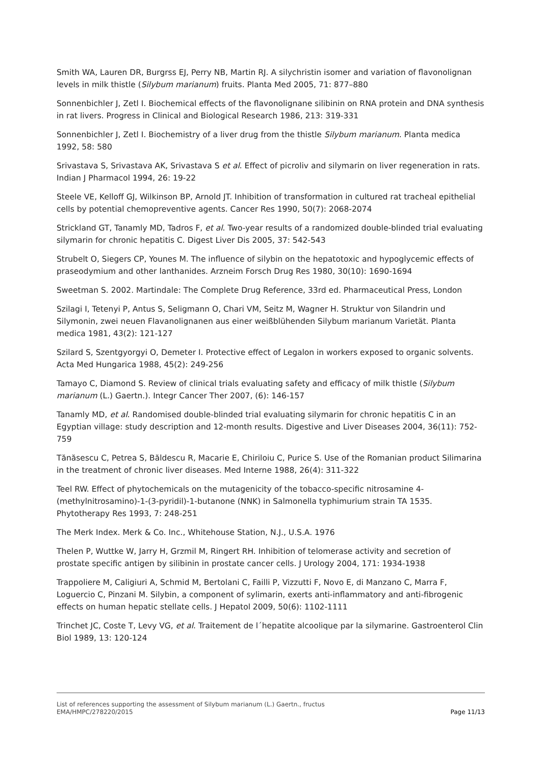Smith WA, Lauren DR, Burgrss EJ, Perry NB, Martin RJ. A silychristin isomer and variation of flavonolignan levels in milk thistle (Silybum marianum) fruits. Planta Med 2005, 71: 877–880
Sonnenbichler J, Zetl I. Biochemical effects of the flavonolignane silibinin on RNA protein and DNA synthesis in rat livers. Progress in Clinical and Biological Research 1986, 213: 319-331
Sonnenbichler J, Zetl I. Biochemistry of a liver drug from the thistle Silybum marianum. Planta medica 1992, 58: 580
Srivastava S, Srivastava AK, Srivastava S et al. Effect of picroliv and silymarin on liver regeneration in rats. Indian J Pharmacol 1994, 26: 19-22
Steele VE, Kelloff GJ, Wilkinson BP, Arnold JT. Inhibition of transformation in cultured rat tracheal epithelial cells by potential chemopreventive agents. Cancer Res 1990, 50(7): 2068-2074
Strickland GT, Tanamly MD, Tadros F, et al. Two-year results of a randomized double-blinded trial evaluating silymarin for chronic hepatitis C. Digest Liver Dis 2005, 37: 542-543
Strubelt O, Siegers CP, Younes M. The influence of silybin on the hepatotoxic and hypoglycemic effects of praseodymium and other lanthanides. Arzneim Forsch Drug Res 1980, 30(10): 1690-1694
Sweetman S. 2002. Martindale: The Complete Drug Reference, 33rd ed. Pharmaceutical Press, London
Szilagi I, Tetenyi P, Antus S, Seligmann O, Chari VM, Seitz M, Wagner H. Struktur von Silandrin und Silymonin, zwei neuen Flavanolignanen aus einer weißblühenden Silybum marianum Varietät. Planta medica 1981, 43(2): 121-127
Szilard S, Szentgyorgyi O, Demeter I. Protective effect of Legalon in workers exposed to organic solvents. Acta Med Hungarica 1988, 45(2): 249-256
Tamayo C, Diamond S. Review of clinical trials evaluating safety and efficacy of milk thistle (Silybum marianum (L.) Gaertn.). Integr Cancer Ther 2007, (6): 146-157
Tanamly MD, et al. Randomised double-blinded trial evaluating silymarin for chronic hepatitis C in an Egyptian village: study description and 12-month results. Digestive and Liver Diseases 2004, 36(11): 752-759
Tănăsescu C, Petrea S, Băldescu R, Macarie E, Chiriloiu C, Purice S. Use of the Romanian product Silimarina in the treatment of chronic liver diseases. Med Interne 1988, 26(4): 311-322
Teel RW. Effect of phytochemicals on the mutagenicity of the tobacco-specific nitrosamine 4-(methylnitrosamino)-1-(3-pyridil)-1-butanone (NNK) in Salmonella typhimurium strain TA 1535. Phytotherapy Res 1993, 7: 248-251
The Merk Index. Merk & Co. Inc., Whitehouse Station, N.J., U.S.A. 1976
Thelen P, Wuttke W, Jarry H, Grzmil M, Ringert RH. Inhibition of telomerase activity and secretion of prostate specific antigen by silibinin in prostate cancer cells. J Urology 2004, 171: 1934-1938
Trappoliere M, Caligiuri A, Schmid M, Bertolani C, Failli P, Vizzutti F, Novo E, di Manzano C, Marra F, Loguercio C, Pinzani M. Silybin, a component of sylimarin, exerts anti-inflammatory and anti-fibrogenic effects on human hepatic stellate cells. J Hepatol 2009, 50(6): 1102-1111
Trinchet JC, Coste T, Levy VG, et al. Traitement de l´hepatite alcoolique par la silymarine. Gastroenterol Clin Biol 1989, 13: 120-124
List of references supporting the assessment of Silybum marianum (L.) Gaertn., fructus
EMA/HMPC/278220/2015 Page 11/13